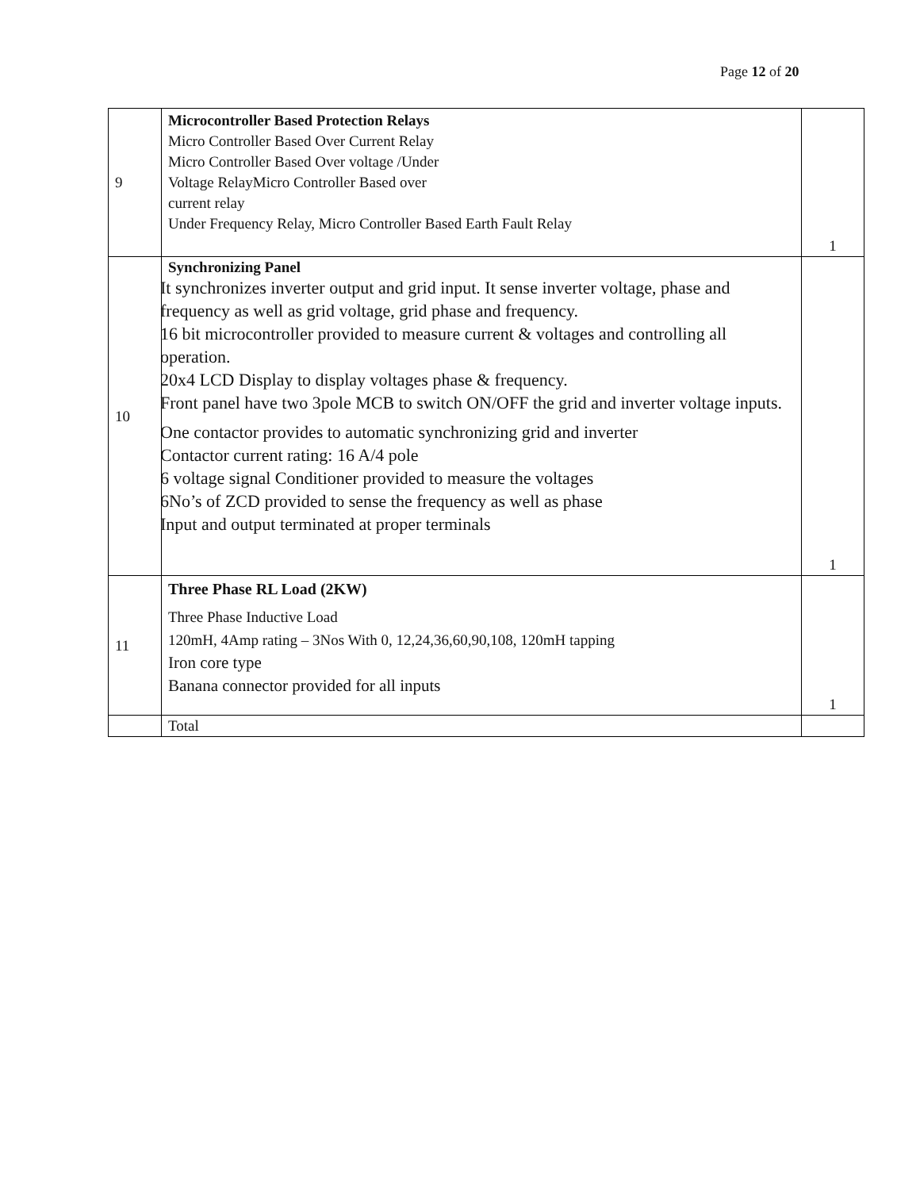Page 12 of 20
| 9 | Microcontroller Based Protection Relays Micro Controller Based Over Current Relay Micro Controller Based Over voltage /Under Voltage RelayMicro Controller Based over current relay Under Frequency Relay, Micro Controller Based Earth Fault Relay | 1 |
| 10 | Synchronizing Panel It synchronizes inverter output and grid input. It sense inverter voltage, phase and frequency as well as grid voltage, grid phase and frequency. 16 bit microcontroller provided to measure current & voltages and controlling all operation. 20x4 LCD Display to display voltages phase & frequency. Front panel have two 3pole MCB to switch ON/OFF the grid and inverter voltage inputs. One contactor provides to automatic synchronizing grid and inverter Contactor current rating: 16 A/4 pole 6 voltage signal Conditioner provided to measure the voltages 6No’s of ZCD provided to sense the frequency as well as phase Input and output terminated at proper terminals | 1 |
| 11 | Three Phase RL Load (2KW) Three Phase Inductive Load 120mH, 4Amp rating – 3Nos With 0, 12,24,36,60,90,108, 120mH tapping Iron core type Banana connector provided for all inputs | 1 |
| | Total | |